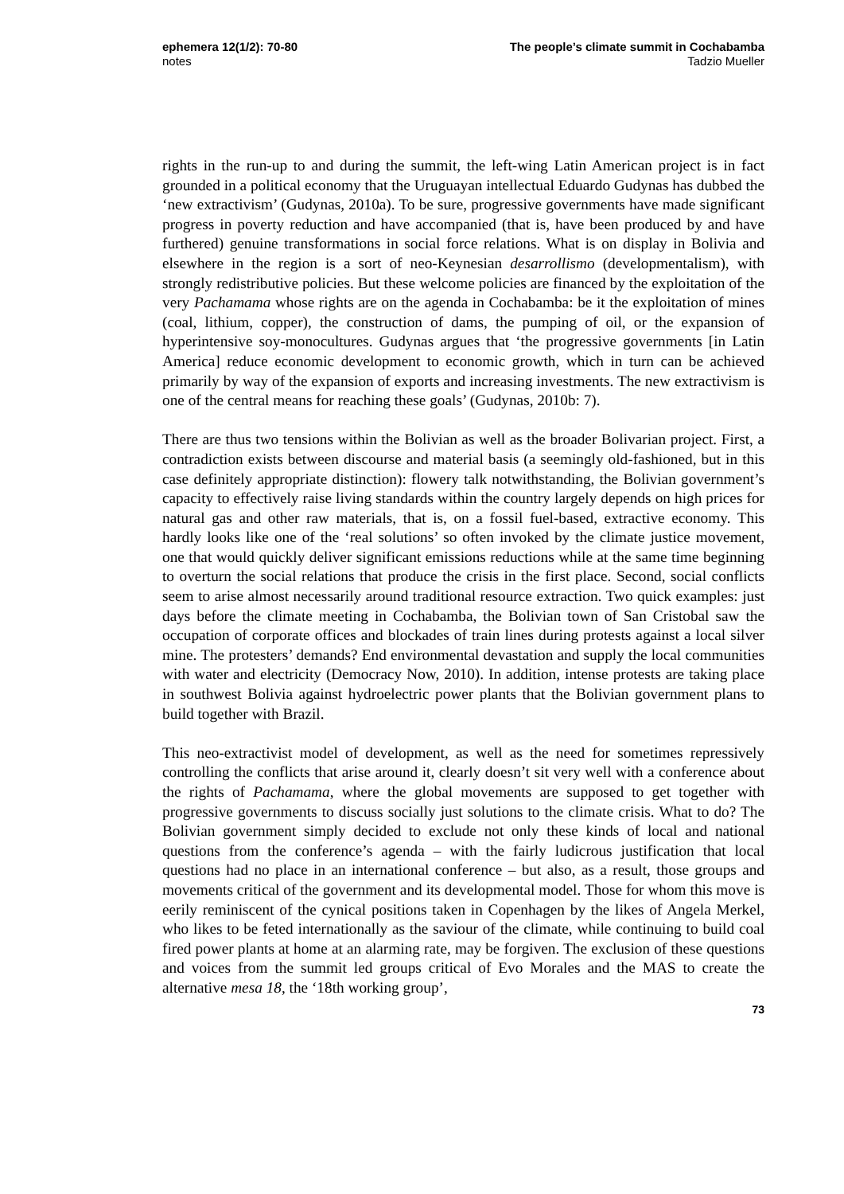ephemera 12(1/2): 70-80
notes
The people’s climate summit in Cochabamba
Tadzio Mueller
rights in the run-up to and during the summit, the left-wing Latin American project is in fact grounded in a political economy that the Uruguayan intellectual Eduardo Gudynas has dubbed the ‘new extractivism’ (Gudynas, 2010a). To be sure, progressive governments have made significant progress in poverty reduction and have accompanied (that is, have been produced by and have furthered) genuine transformations in social force relations. What is on display in Bolivia and elsewhere in the region is a sort of neo-Keynesian desarrollismo (developmentalism), with strongly redistributive policies. But these welcome policies are financed by the exploitation of the very Pachamama whose rights are on the agenda in Cochabamba: be it the exploitation of mines (coal, lithium, copper), the construction of dams, the pumping of oil, or the expansion of hyperintensive soy-monocultures. Gudynas argues that ‘the progressive governments [in Latin America] reduce economic development to economic growth, which in turn can be achieved primarily by way of the expansion of exports and increasing investments. The new extractivism is one of the central means for reaching these goals’ (Gudynas, 2010b: 7).
There are thus two tensions within the Bolivian as well as the broader Bolivarian project. First, a contradiction exists between discourse and material basis (a seemingly old-fashioned, but in this case definitely appropriate distinction): flowery talk notwithstanding, the Bolivian government’s capacity to effectively raise living standards within the country largely depends on high prices for natural gas and other raw materials, that is, on a fossil fuel-based, extractive economy. This hardly looks like one of the ‘real solutions’ so often invoked by the climate justice movement, one that would quickly deliver significant emissions reductions while at the same time beginning to overturn the social relations that produce the crisis in the first place. Second, social conflicts seem to arise almost necessarily around traditional resource extraction. Two quick examples: just days before the climate meeting in Cochabamba, the Bolivian town of San Cristobal saw the occupation of corporate offices and blockades of train lines during protests against a local silver mine. The protesters’ demands? End environmental devastation and supply the local communities with water and electricity (Democracy Now, 2010). In addition, intense protests are taking place in southwest Bolivia against hydroelectric power plants that the Bolivian government plans to build together with Brazil.
This neo-extractivist model of development, as well as the need for sometimes repressively controlling the conflicts that arise around it, clearly doesn’t sit very well with a conference about the rights of Pachamama, where the global movements are supposed to get together with progressive governments to discuss socially just solutions to the climate crisis. What to do? The Bolivian government simply decided to exclude not only these kinds of local and national questions from the conference’s agenda – with the fairly ludicrous justification that local questions had no place in an international conference – but also, as a result, those groups and movements critical of the government and its developmental model. Those for whom this move is eerily reminiscent of the cynical positions taken in Copenhagen by the likes of Angela Merkel, who likes to be feted internationally as the saviour of the climate, while continuing to build coal fired power plants at home at an alarming rate, may be forgiven. The exclusion of these questions and voices from the summit led groups critical of Evo Morales and the MAS to create the alternative mesa 18, the ‘18th working group’,
73